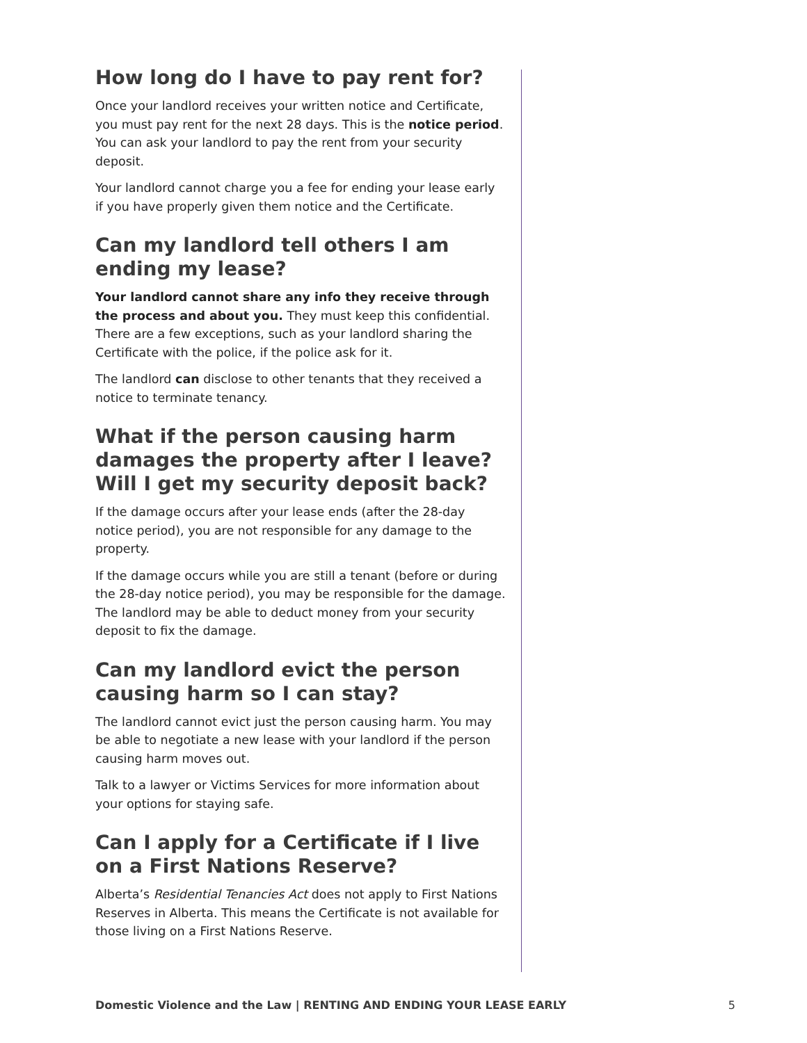How long do I have to pay rent for?
Once your landlord receives your written notice and Certificate, you must pay rent for the next 28 days. This is the notice period. You can ask your landlord to pay the rent from your security deposit.
Your landlord cannot charge you a fee for ending your lease early if you have properly given them notice and the Certificate.
Can my landlord tell others I am ending my lease?
Your landlord cannot share any info they receive through the process and about you. They must keep this confidential. There are a few exceptions, such as your landlord sharing the Certificate with the police, if the police ask for it.
The landlord can disclose to other tenants that they received a notice to terminate tenancy.
What if the person causing harm damages the property after I leave? Will I get my security deposit back?
If the damage occurs after your lease ends (after the 28-day notice period), you are not responsible for any damage to the property.
If the damage occurs while you are still a tenant (before or during the 28-day notice period), you may be responsible for the damage. The landlord may be able to deduct money from your security deposit to fix the damage.
Can my landlord evict the person causing harm so I can stay?
The landlord cannot evict just the person causing harm. You may be able to negotiate a new lease with your landlord if the person causing harm moves out.
Talk to a lawyer or Victims Services for more information about your options for staying safe.
Can I apply for a Certificate if I live on a First Nations Reserve?
Alberta’s Residential Tenancies Act does not apply to First Nations Reserves in Alberta. This means the Certificate is not available for those living on a First Nations Reserve.
Domestic Violence and the Law | RENTING AND ENDING YOUR LEASE EARLY 5